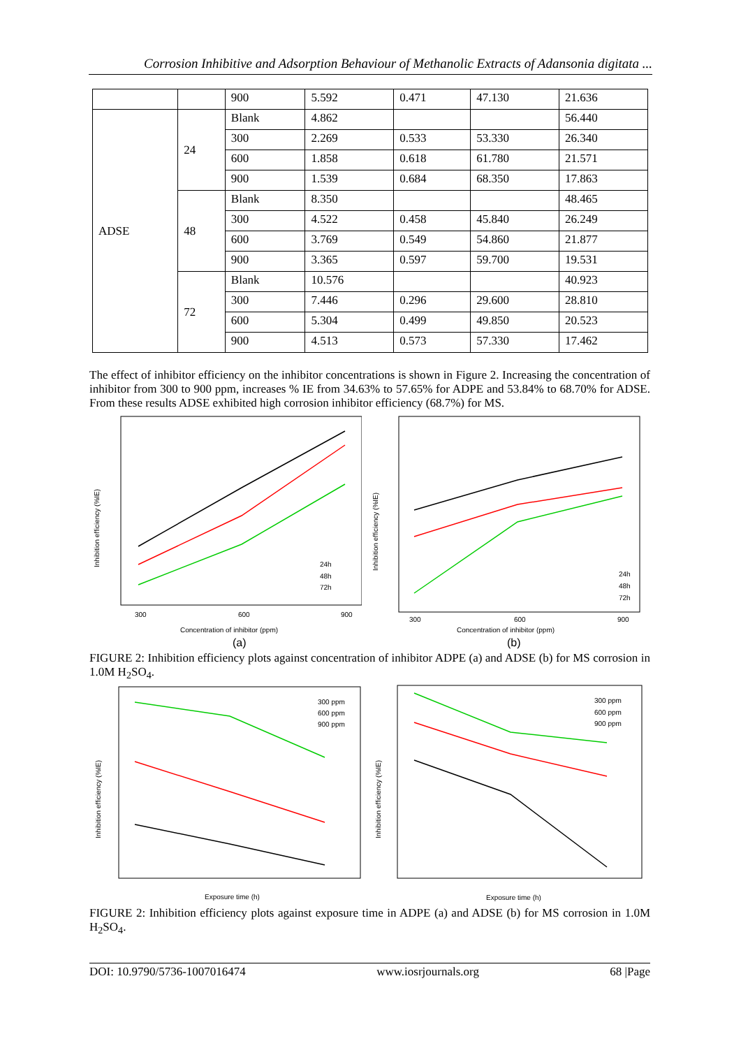Corrosion Inhibitive and Adsorption Behaviour of Methanolic Extracts of Adansonia digitata ...
| | | 900 | 5.592 | 0.471 | 47.130 | 21.636 |
| ADSE | 24 | Blank | 4.862 | | | 56.440 |
| | | 300 | 2.269 | 0.533 | 53.330 | 26.340 |
| | | 600 | 1.858 | 0.618 | 61.780 | 21.571 |
| | | 900 | 1.539 | 0.684 | 68.350 | 17.863 |
| | 48 | Blank | 8.350 | | | 48.465 |
| | | 300 | 4.522 | 0.458 | 45.840 | 26.249 |
| | | 600 | 3.769 | 0.549 | 54.860 | 21.877 |
| | | 900 | 3.365 | 0.597 | 59.700 | 19.531 |
| | 72 | Blank | 10.576 | | | 40.923 |
| | | 300 | 7.446 | 0.296 | 29.600 | 28.810 |
| | | 600 | 5.304 | 0.499 | 49.850 | 20.523 |
| | | 900 | 4.513 | 0.573 | 57.330 | 17.462 |
The effect of inhibitor efficiency on the inhibitor concentrations is shown in Figure 2. Increasing the concentration of inhibitor from 300 to 900 ppm, increases % IE from 34.63% to 57.65% for ADPE and 53.84% to 68.70% for ADSE. From these results ADSE exhibited high corrosion inhibitor efficiency (68.7%) for MS.
Concentration of inhibitor (ppm)
(a)
24h
48h
72h
300
600
900
Inhibition efficiency (%IE)
Concentration of inhibitor (ppm)
(b)
24h
48h
72h
300
600
900
Inhibition efficiency (%IE)
FIGURE 2: Inhibition efficiency plots against concentration of inhibitor ADPE (a) and ADSE (b) for MS corrosion in 1.0M H<sub>2</sub>SO<sub>4</sub>.
300 ppm
600 ppm
900 ppm
Exposure time (h)
Inhibition efficiency (%IE)
300 ppm
600 ppm
900 ppm
Exposure time (h)
Inhibition efficiency (%IE)
FIGURE 2: Inhibition efficiency plots against exposure time in ADPE (a) and ADSE (b) for MS corrosion in 1.0M H<sub>2</sub>SO<sub>4</sub>.
DOI: 10.9790/5736-1007016474 www.iosrjournals.org 68 |Page